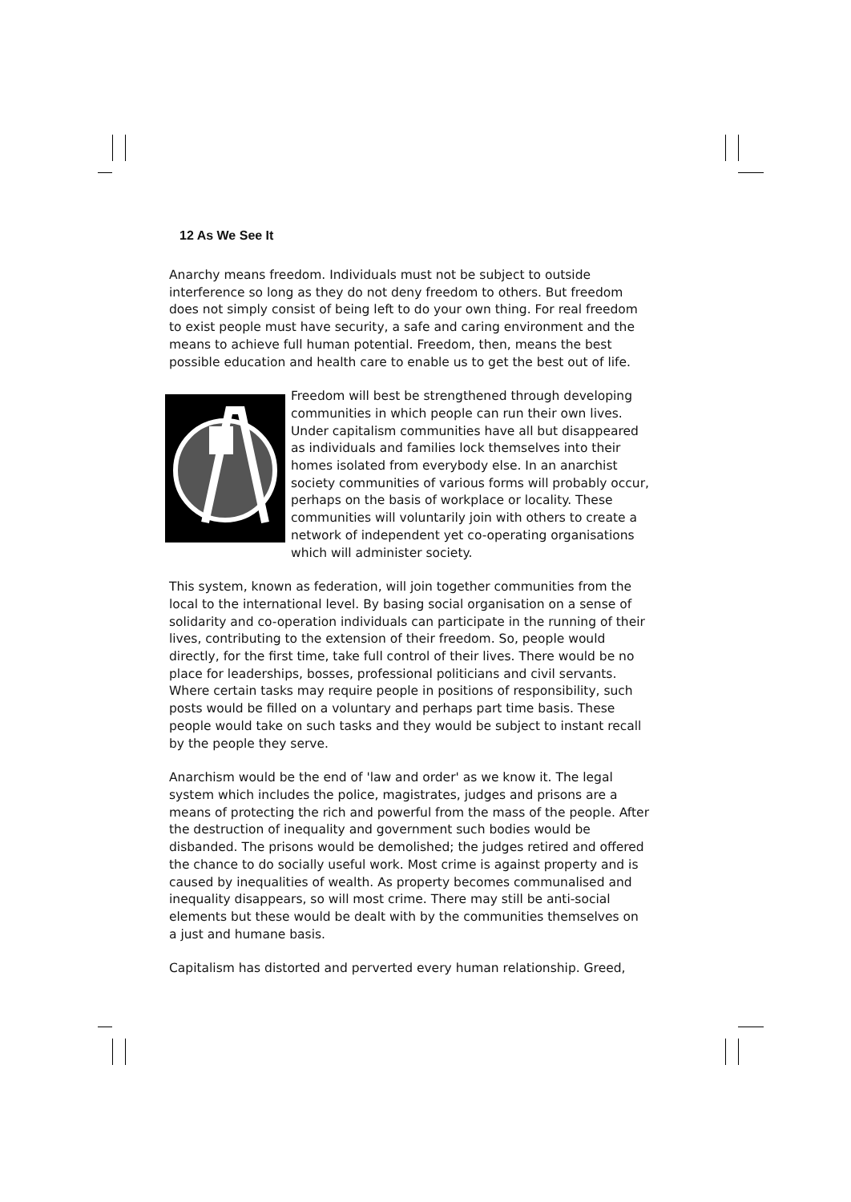12 As We See It
Anarchy means freedom. Individuals must not be subject to outside interference so long as they do not deny freedom to others. But freedom does not simply consist of being left to do your own thing. For real freedom to exist people must have security, a safe and caring environment and the means to achieve full human potential. Freedom, then, means the best possible education and health care to enable us to get the best out of life.
Freedom will best be strengthened through developing communities in which people can run their own lives. Under capitalism communities have all but disappeared as individuals and families lock themselves into their homes isolated from everybody else. In an anarchist society communities of various forms will probably occur, perhaps on the basis of workplace or locality. These communities will voluntarily join with others to create a network of independent yet co-operating organisations which will administer society.
This system, known as federation, will join together communities from the local to the international level. By basing social organisation on a sense of solidarity and co-operation individuals can participate in the running of their lives, contributing to the extension of their freedom. So, people would directly, for the first time, take full control of their lives. There would be no place for leaderships, bosses, professional politicians and civil servants. Where certain tasks may require people in positions of responsibility, such posts would be filled on a voluntary and perhaps part time basis. These people would take on such tasks and they would be subject to instant recall by the people they serve.
Anarchism would be the end of 'law and order' as we know it. The legal system which includes the police, magistrates, judges and prisons are a means of protecting the rich and powerful from the mass of the people. After the destruction of inequality and government such bodies would be disbanded. The prisons would be demolished; the judges retired and offered the chance to do socially useful work. Most crime is against property and is caused by inequalities of wealth. As property becomes communalised and inequality disappears, so will most crime. There may still be anti-social elements but these would be dealt with by the communities themselves on a just and humane basis.
Capitalism has distorted and perverted every human relationship. Greed,